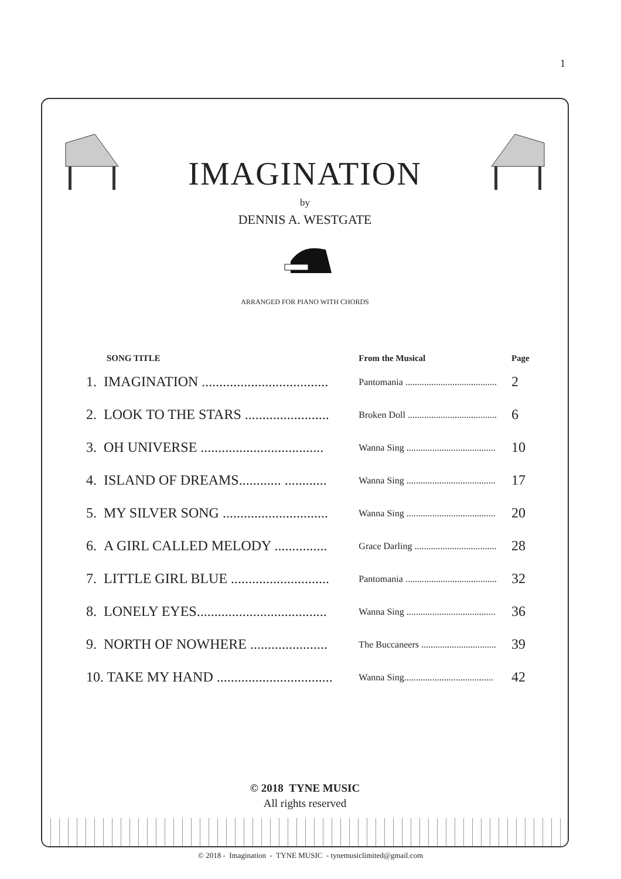1
IMAGINATION
by
DENNIS A. WESTGATE
ARRANGED FOR PIANO WITH CHORDS
| SONG TITLE | From the Musical | Page |
| --- | --- | --- |
| 1. IMAGINATION .................................... | Pantomania ....................................... | 2 |
| 2. LOOK TO THE STARS ........................ | Broken Doll ...................................... | 6 |
| 3. OH UNIVERSE ................................... | Wanna Sing ...................................... | 10 |
| 4. ISLAND OF DREAMS............ ............ | Wanna Sing ...................................... | 17 |
| 5. MY SILVER SONG .............................. | Wanna Sing ...................................... | 20 |
| 6. A GIRL CALLED MELODY ............... | Grace Darling ................................... | 28 |
| 7. LITTLE GIRL BLUE ............................ | Pantomania ....................................... | 32 |
| 8. LONELY EYES..................................... | Wanna Sing ...................................... | 36 |
| 9. NORTH OF NOWHERE ...................... | The Buccaneers ................................ | 39 |
| 10. TAKE MY HAND ................................. | Wanna Sing...................................... | 42 |
© 2018 TYNE MUSIC
All rights reserved
© 2018 - Imagination - TYNE MUSIC - tynemusiclimited@gmail.com